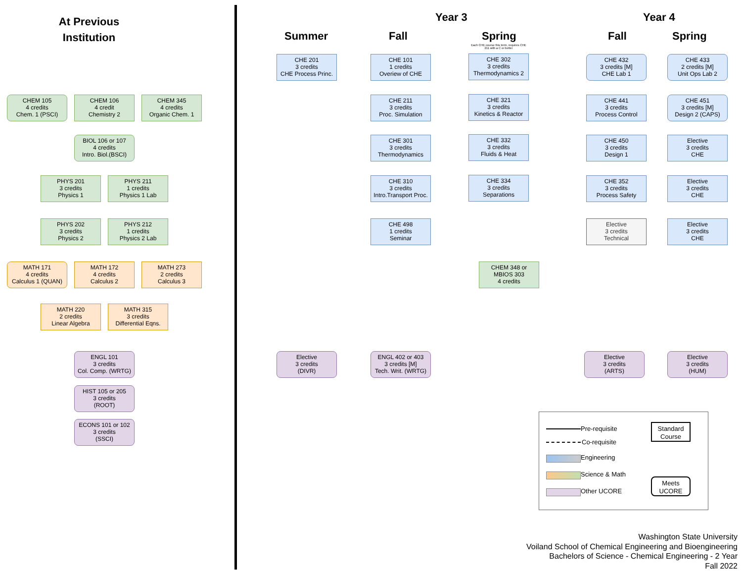At Previous
Institution
Year 3 Year 4
Summer Fall Spring Fall Spring
Each CHE course this term, requires CHE 211 with a C or better
CHEM 105
4 credits
Chem. 1 (PSCI)
CHEM 106
4 credit
Chemistry 2
CHEM 345
4 credits
Organic Chem. 1
BIOL 106 or 107
4 credits
Intro. Biol.(BSCI)
PHYS 201
3 credits
Physics 1
PHYS 211
1 credits
Physics 1 Lab
PHYS 202
3 credits
Physics 2
PHYS 212
1 credits
Physics 2 Lab
MATH 171
4 credits
Calculus 1 (QUAN)
MATH 172
4 credits
Calculus 2
MATH 273
2 credits
Calculus 3
MATH 220
2 credits
Linear Algebra
MATH 315
3 credits
Differential Eqns.
ENGL 101
3 credits
Col. Comp. (WRTG)
HIST 105 or 205
3 credits
(ROOT)
ECONS 101 or 102
3 credits
(SSCI)
CHE 201
3 credits
CHE Process Princ.
Elective
3 credits
(DIVR)
CHE 101
1 credits
Overiew of CHE
CHE 211
3 credits
Proc. Simulation
CHE 301
3 credits
Thermodynamics
CHE 310
3 credits
Intro.Transport Proc.
CHE 498
1 credits
Seminar
ENGL 402 or 403
3 credits [M]
Tech. Writ. (WRTG)
CHE 302
3 credits
Thermodynamics 2
CHE 321
3 credits
Kinetics & Reactor
CHE 332
3 credits
Fluids & Heat
CHE 334
3 credits
Separations
CHEM 348 or
MBIOS 303
4 credits
CHE 432
3 credits [M]
CHE Lab 1
CHE 441
3 credits
Process Control
CHE 450
3 credits
Design 1
CHE 352
3 credits
Process Safety
Elective
3 credits
Technical
Elective
3 credits
(ARTS)
CHE 433
2 credits [M]
Unit Ops Lab 2
CHE 451
3 credits [M]
Design 2 (CAPS)
Elective
3 credits
CHE
Elective
3 credits
CHE
Elective
3 credits
CHE
Elective
3 credits
(HUM)
Pre-requisite
Co-requisite
Engineering
Science & Math
Other UCORE
Standard Course
Meets UCORE
Washington State University
Voiland School of Chemical Engineering and Bioengineering
Bachelors of Science - Chemical Engineering - 2 Year
Fall 2022